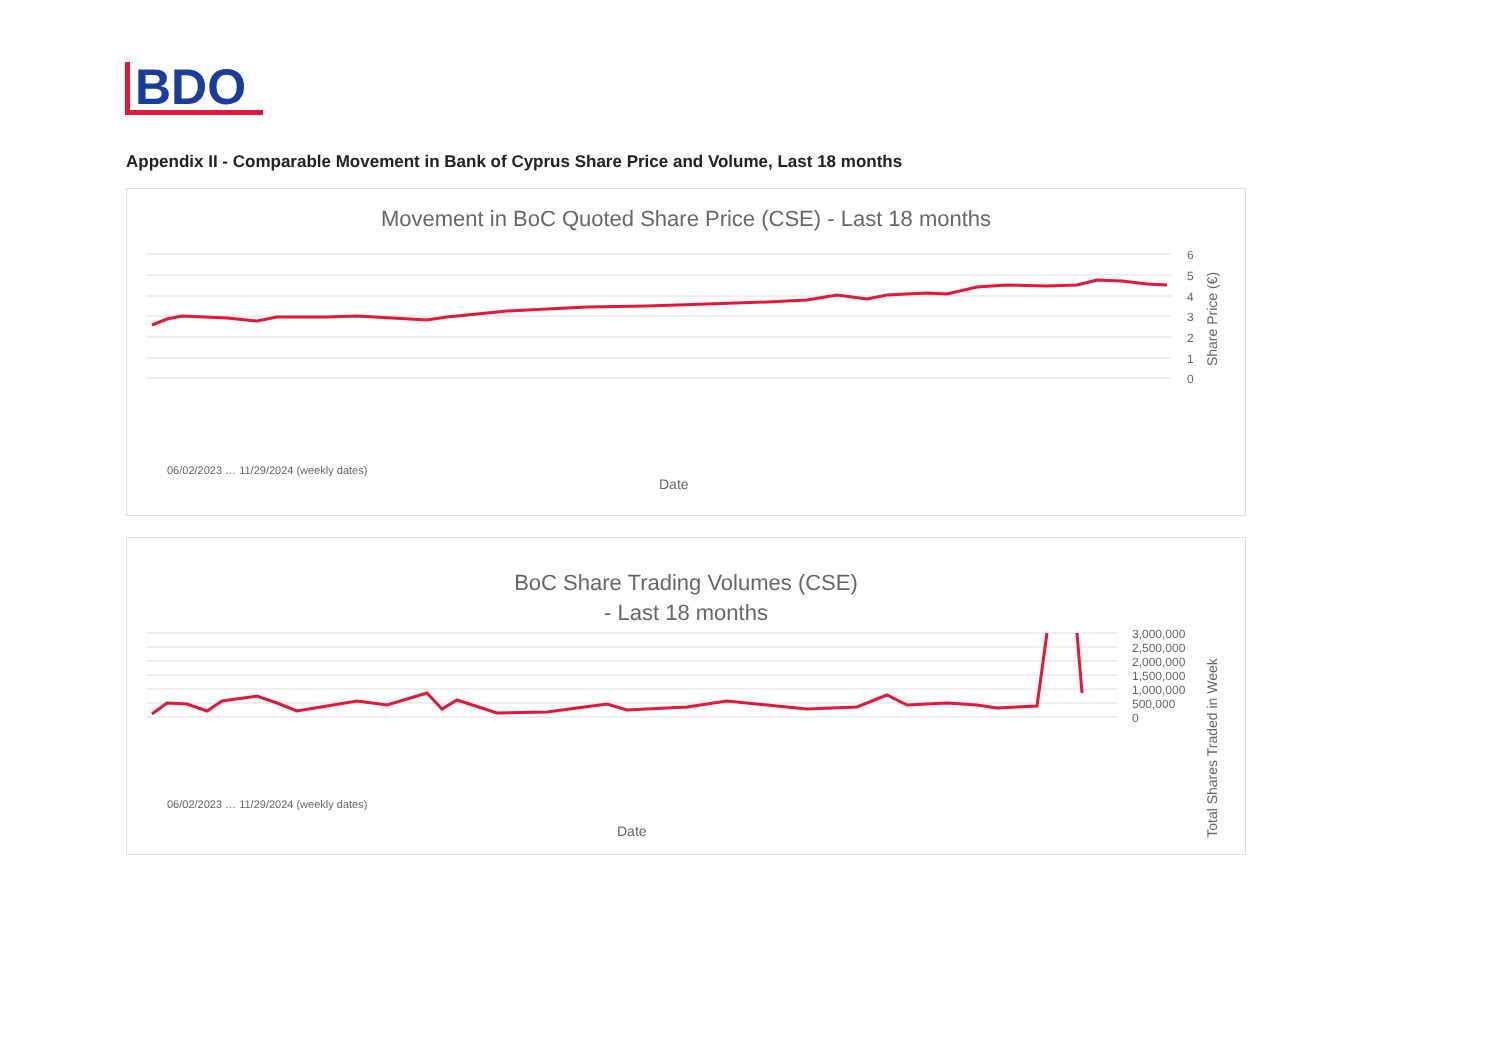BDO
Appendix II - Comparable Movement in Bank of Cyprus Share Price and Volume, Last 18 months
Movement in BoC Quoted Share Price (CSE) - Last 18 months
6
5
4
3
2
1
0
Share Price (€)
Date
06/02/2023 … 11/29/2024 (weekly dates)
BoC Share Trading Volumes (CSE)
- Last 18 months
3,000,000
2,500,000
2,000,000
1,500,000
1,000,000
500,000
0
Total Shares Traded in Week
Date
06/02/2023 … 11/29/2024 (weekly dates)